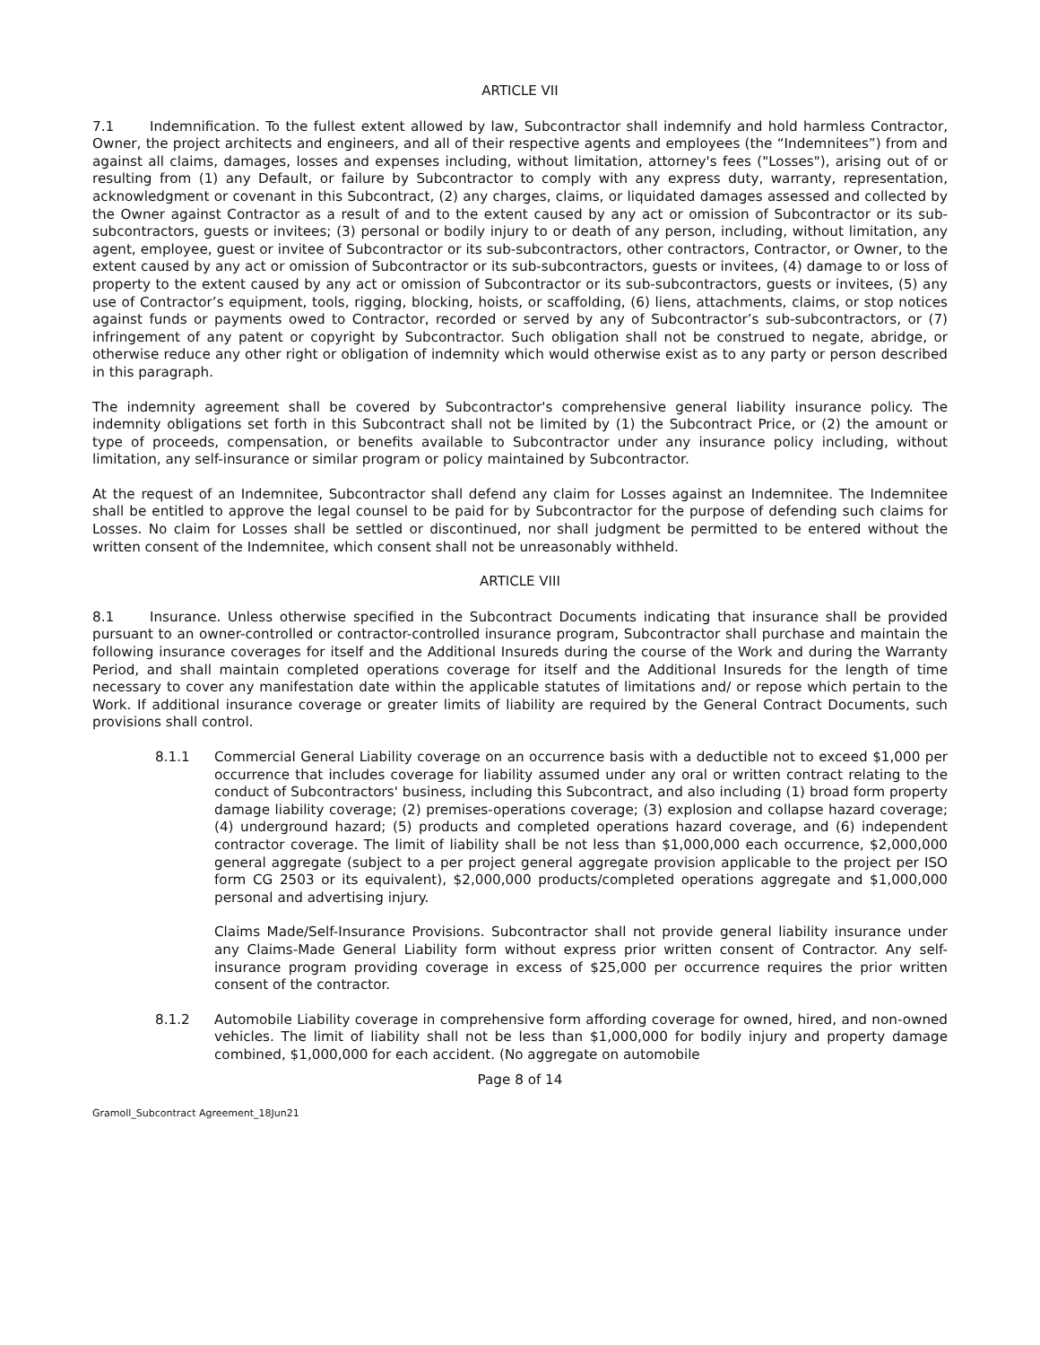ARTICLE VII
7.1 Indemnification. To the fullest extent allowed by law, Subcontractor shall indemnify and hold harmless Contractor, Owner, the project architects and engineers, and all of their respective agents and employees (the “Indemnitees”) from and against all claims, damages, losses and expenses including, without limitation, attorney's fees ("Losses"), arising out of or resulting from (1) any Default, or failure by Subcontractor to comply with any express duty, warranty, representation, acknowledgment or covenant in this Subcontract, (2) any charges, claims, or liquidated damages assessed and collected by the Owner against Contractor as a result of and to the extent caused by any act or omission of Subcontractor or its sub-subcontractors, guests or invitees; (3) personal or bodily injury to or death of any person, including, without limitation, any agent, employee, guest or invitee of Subcontractor or its sub-subcontractors, other contractors, Contractor, or Owner, to the extent caused by any act or omission of Subcontractor or its sub-subcontractors, guests or invitees, (4) damage to or loss of property to the extent caused by any act or omission of Subcontractor or its sub-subcontractors, guests or invitees, (5) any use of Contractor’s equipment, tools, rigging, blocking, hoists, or scaffolding, (6) liens, attachments, claims, or stop notices against funds or payments owed to Contractor, recorded or served by any of Subcontractor’s sub-subcontractors, or (7) infringement of any patent or copyright by Subcontractor. Such obligation shall not be construed to negate, abridge, or otherwise reduce any other right or obligation of indemnity which would otherwise exist as to any party or person described in this paragraph.
The indemnity agreement shall be covered by Subcontractor's comprehensive general liability insurance policy. The indemnity obligations set forth in this Subcontract shall not be limited by (1) the Subcontract Price, or (2) the amount or type of proceeds, compensation, or benefits available to Subcontractor under any insurance policy including, without limitation, any self-insurance or similar program or policy maintained by Subcontractor.
At the request of an Indemnitee, Subcontractor shall defend any claim for Losses against an Indemnitee. The Indemnitee shall be entitled to approve the legal counsel to be paid for by Subcontractor for the purpose of defending such claims for Losses. No claim for Losses shall be settled or discontinued, nor shall judgment be permitted to be entered without the written consent of the Indemnitee, which consent shall not be unreasonably withheld.
ARTICLE VIII
8.1 Insurance. Unless otherwise specified in the Subcontract Documents indicating that insurance shall be provided pursuant to an owner-controlled or contractor-controlled insurance program, Subcontractor shall purchase and maintain the following insurance coverages for itself and the Additional Insureds during the course of the Work and during the Warranty Period, and shall maintain completed operations coverage for itself and the Additional Insureds for the length of time necessary to cover any manifestation date within the applicable statutes of limitations and/ or repose which pertain to the Work. If additional insurance coverage or greater limits of liability are required by the General Contract Documents, such provisions shall control.
8.1.1 Commercial General Liability coverage on an occurrence basis with a deductible not to exceed $1,000 per occurrence that includes coverage for liability assumed under any oral or written contract relating to the conduct of Subcontractors' business, including this Subcontract, and also including (1) broad form property damage liability coverage; (2) premises-operations coverage; (3) explosion and collapse hazard coverage; (4) underground hazard; (5) products and completed operations hazard coverage, and (6) independent contractor coverage. The limit of liability shall be not less than $1,000,000 each occurrence, $2,000,000 general aggregate (subject to a per project general aggregate provision applicable to the project per ISO form CG 2503 or its equivalent), $2,000,000 products/completed operations aggregate and $1,000,000 personal and advertising injury.
Claims Made/Self-Insurance Provisions. Subcontractor shall not provide general liability insurance under any Claims-Made General Liability form without express prior written consent of Contractor. Any self-insurance program providing coverage in excess of $25,000 per occurrence requires the prior written consent of the contractor.
8.1.2 Automobile Liability coverage in comprehensive form affording coverage for owned, hired, and non-owned vehicles. The limit of liability shall not be less than $1,000,000 for bodily injury and property damage combined, $1,000,000 for each accident. (No aggregate on automobile
Page 8 of 14
Gramoll_Subcontract Agreement_18Jun21